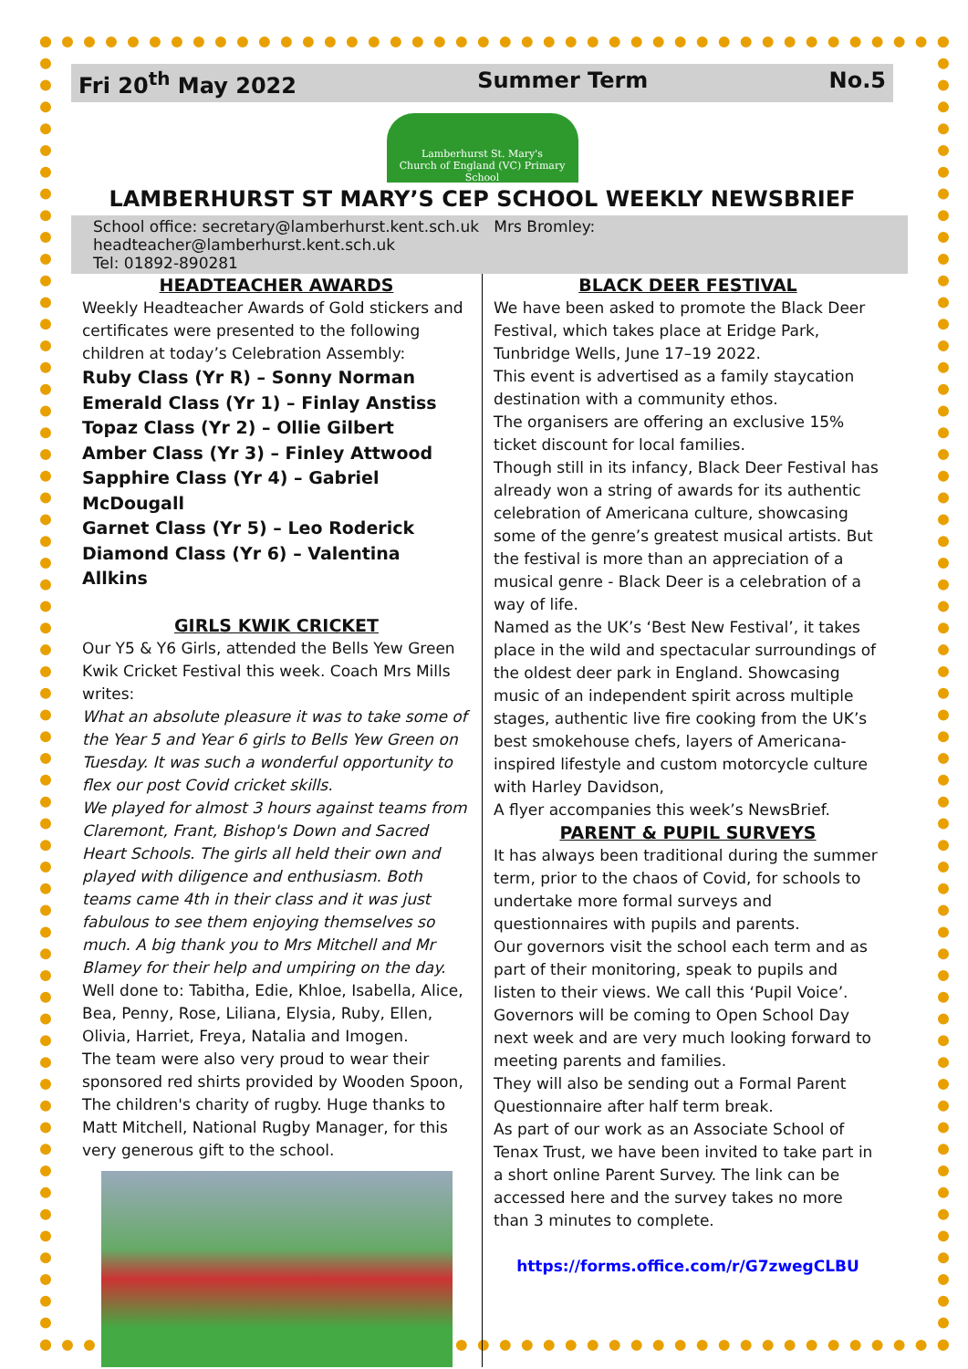Fri 20<sup>th</sup> May 2022 Summer Term No.5
Lamberhurst St. Mary's
Church of England (VC) Primary School
LAMBERHURST ST MARY’S CEP SCHOOL WEEKLY NEWSBRIEF
School office: secretary@lamberhurst.kent.sch.uk Mrs Bromley: headteacher@lamberhurst.kent.sch.uk
Tel: 01892-890281
HEADTEACHER AWARDS
Weekly Headteacher Awards of Gold stickers and certificates were presented to the following children at today’s Celebration Assembly:
Ruby Class (Yr R) – Sonny Norman
Emerald Class (Yr 1) – Finlay Anstiss
Topaz Class (Yr 2) – Ollie Gilbert
Amber Class (Yr 3) – Finley Attwood
Sapphire Class (Yr 4) – Gabriel McDougall
Garnet Class (Yr 5) – Leo Roderick
Diamond Class (Yr 6) – Valentina Allkins
GIRLS KWIK CRICKET
Our Y5 & Y6 Girls, attended the Bells Yew Green Kwik Cricket Festival this week. Coach Mrs Mills writes:
What an absolute pleasure it was to take some of the Year 5 and Year 6 girls to Bells Yew Green on Tuesday. It was such a wonderful opportunity to flex our post Covid cricket skills.
We played for almost 3 hours against teams from Claremont, Frant, Bishop's Down and Sacred Heart Schools. The girls all held their own and played with diligence and enthusiasm. Both teams came 4th in their class and it was just fabulous to see them enjoying themselves so much. A big thank you to Mrs Mitchell and Mr Blamey for their help and umpiring on the day.
Well done to: Tabitha, Edie, Khloe, Isabella, Alice, Bea, Penny, Rose, Liliana, Elysia, Ruby, Ellen, Olivia, Harriet, Freya, Natalia and Imogen.
The team were also very proud to wear their sponsored red shirts provided by Wooden Spoon, The children's charity of rugby. Huge thanks to Matt Mitchell, National Rugby Manager, for this very generous gift to the school.
BLACK DEER FESTIVAL
We have been asked to promote the Black Deer Festival, which takes place at Eridge Park, Tunbridge Wells, June 17–19 2022.
This event is advertised as a family staycation destination with a community ethos.
The organisers are offering an exclusive 15% ticket discount for local families.
Though still in its infancy, Black Deer Festival has already won a string of awards for its authentic celebration of Americana culture, showcasing some of the genre’s greatest musical artists. But the festival is more than an appreciation of a musical genre - Black Deer is a celebration of a way of life.
Named as the UK’s ‘Best New Festival’, it takes place in the wild and spectacular surroundings of the oldest deer park in England. Showcasing music of an independent spirit across multiple stages, authentic live fire cooking from the UK’s best smokehouse chefs, layers of Americana-inspired lifestyle and custom motorcycle culture with Harley Davidson,
A flyer accompanies this week’s NewsBrief.
PARENT & PUPIL SURVEYS
It has always been traditional during the summer term, prior to the chaos of Covid, for schools to undertake more formal surveys and questionnaires with pupils and parents.
Our governors visit the school each term and as part of their monitoring, speak to pupils and listen to their views. We call this ‘Pupil Voice’.
Governors will be coming to Open School Day next week and are very much looking forward to meeting parents and families.
They will also be sending out a Formal Parent Questionnaire after half term break.
As part of our work as an Associate School of Tenax Trust, we have been invited to take part in a short online Parent Survey. The link can be accessed here and the survey takes no more than 3 minutes to complete.
https://forms.office.com/r/G7zwegCLBU